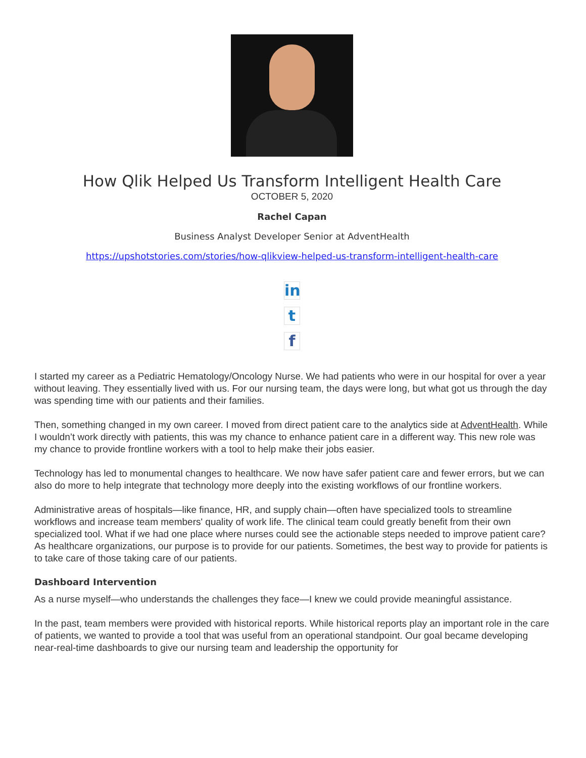How Qlik Helped Us Transform Intelligent Health Care
OCTOBER 5, 2020
Rachel Capan
Business Analyst Developer Senior at AdventHealth
https://upshotstories.com/stories/how-qlikview-helped-us-transform-intelligent-health-care
in
t
f
I started my career as a Pediatric Hematology/Oncology Nurse. We had patients who were in our hospital for over a year without leaving. They essentially lived with us. For our nursing team, the days were long, but what got us through the day was spending time with our patients and their families.
Then, something changed in my own career. I moved from direct patient care to the analytics side at AdventHealth. While I wouldn’t work directly with patients, this was my chance to enhance patient care in a different way. This new role was my chance to provide frontline workers with a tool to help make their jobs easier.
Technology has led to monumental changes to healthcare. We now have safer patient care and fewer errors, but we can also do more to help integrate that technology more deeply into the existing workflows of our frontline workers.
Administrative areas of hospitals—like finance, HR, and supply chain—often have specialized tools to streamline workflows and increase team members' quality of work life. The clinical team could greatly benefit from their own specialized tool. What if we had one place where nurses could see the actionable steps needed to improve patient care? As healthcare organizations, our purpose is to provide for our patients. Sometimes, the best way to provide for patients is to take care of those taking care of our patients.
Dashboard Intervention
As a nurse myself—who understands the challenges they face—I knew we could provide meaningful assistance.
In the past, team members were provided with historical reports. While historical reports play an important role in the care of patients, we wanted to provide a tool that was useful from an operational standpoint. Our goal became developing near-real-time dashboards to give our nursing team and leadership the opportunity for